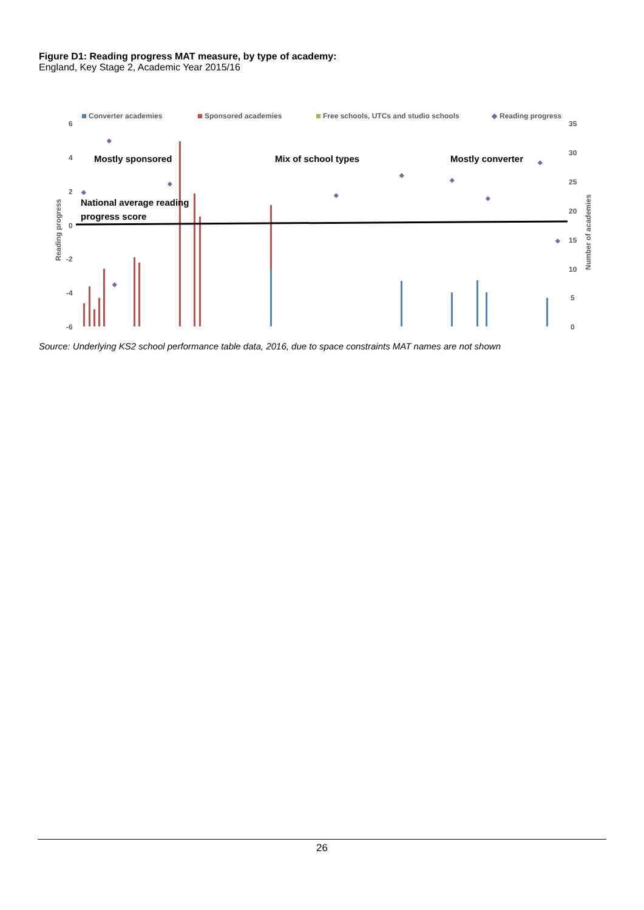Figure D1: Reading progress MAT measure, by type of academy:
England, Key Stage 2, Academic Year 2015/16
Converter academies
Sponsored academies
Free schools, UTCs and studio schools
◆
Reading progress
6
4
2
0
-4
-2
-6
35
30
25
20
15
10
5
0
Reading progress
Number of academies
Mostly sponsored
Mix of school types
Mostly converter
National average reading
progress score
◆
◆
◆
◆
◆
◆
◆
◆
◆
◆
Source: Underlying KS2 school performance table data, 2016, due to space constraints MAT names are not shown
26